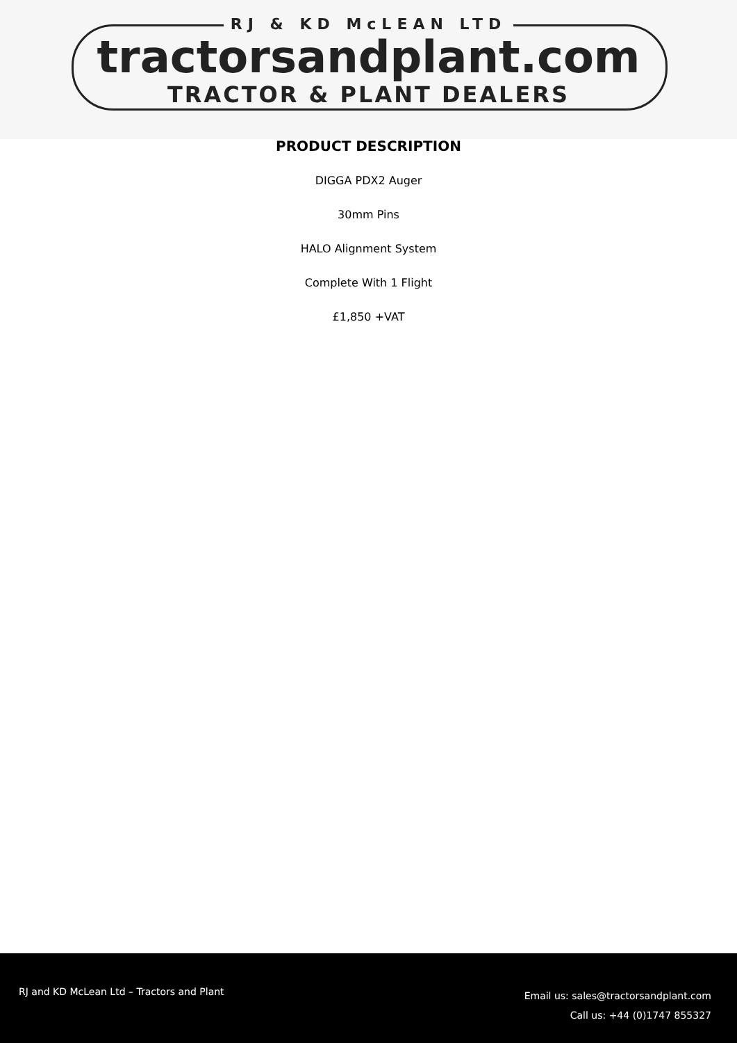RJ & KD McLEAN LTD
tractorsandplant.com
TRACTOR & PLANT DEALERS
PRODUCT DESCRIPTION
DIGGA PDX2 Auger
30mm Pins
HALO Alignment System
Complete With 1 Flight
£1,850 +VAT
RJ and KD McLean Ltd – Tractors and Plant
Email us: sales@tractorsandplant.com
Call us: +44 (0)1747 855327